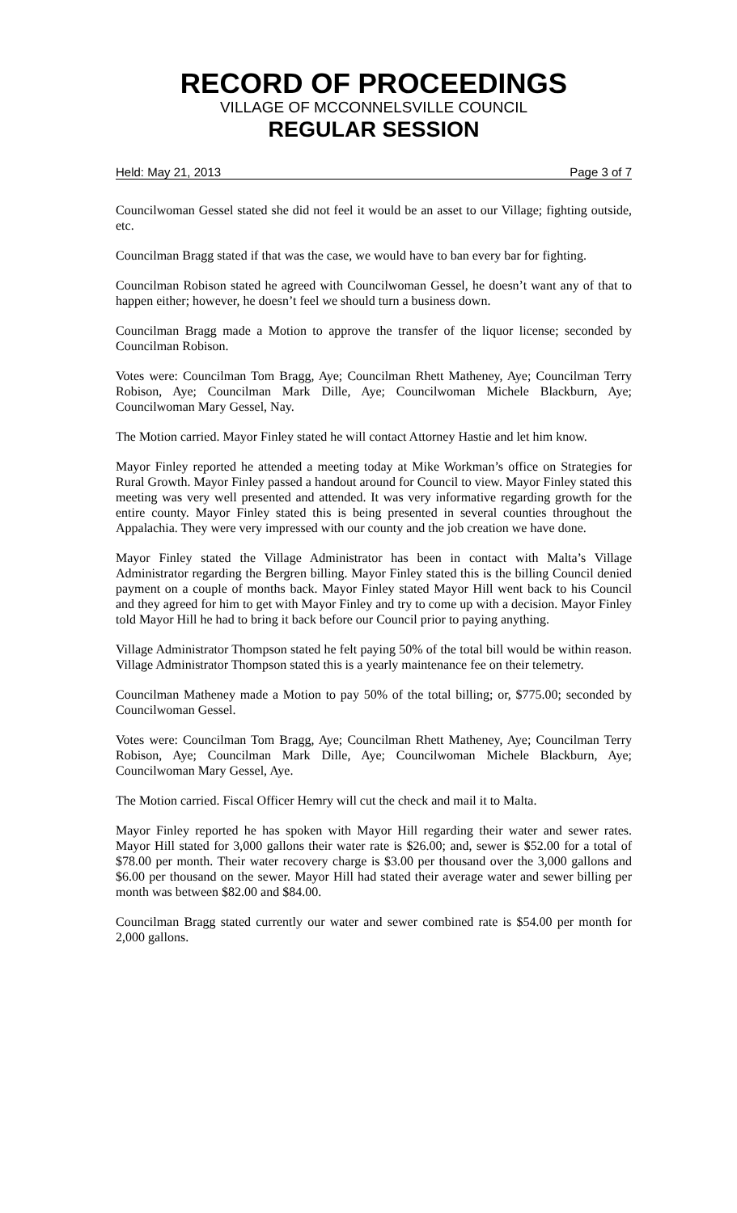RECORD OF PROCEEDINGS
VILLAGE OF MCCONNELSVILLE COUNCIL
REGULAR SESSION
Held: May 21, 2013 Page 3 of 7
Councilwoman Gessel stated she did not feel it would be an asset to our Village; fighting outside, etc.
Councilman Bragg stated if that was the case, we would have to ban every bar for fighting.
Councilman Robison stated he agreed with Councilwoman Gessel, he doesn’t want any of that to happen either; however, he doesn’t feel we should turn a business down.
Councilman Bragg made a Motion to approve the transfer of the liquor license; seconded by Councilman Robison.
Votes were: Councilman Tom Bragg, Aye; Councilman Rhett Matheney, Aye; Councilman Terry Robison, Aye; Councilman Mark Dille, Aye; Councilwoman Michele Blackburn, Aye; Councilwoman Mary Gessel, Nay.
The Motion carried. Mayor Finley stated he will contact Attorney Hastie and let him know.
Mayor Finley reported he attended a meeting today at Mike Workman’s office on Strategies for Rural Growth. Mayor Finley passed a handout around for Council to view. Mayor Finley stated this meeting was very well presented and attended. It was very informative regarding growth for the entire county. Mayor Finley stated this is being presented in several counties throughout the Appalachia. They were very impressed with our county and the job creation we have done.
Mayor Finley stated the Village Administrator has been in contact with Malta’s Village Administrator regarding the Bergren billing. Mayor Finley stated this is the billing Council denied payment on a couple of months back. Mayor Finley stated Mayor Hill went back to his Council and they agreed for him to get with Mayor Finley and try to come up with a decision. Mayor Finley told Mayor Hill he had to bring it back before our Council prior to paying anything.
Village Administrator Thompson stated he felt paying 50% of the total bill would be within reason. Village Administrator Thompson stated this is a yearly maintenance fee on their telemetry.
Councilman Matheney made a Motion to pay 50% of the total billing; or, $775.00; seconded by Councilwoman Gessel.
Votes were: Councilman Tom Bragg, Aye; Councilman Rhett Matheney, Aye; Councilman Terry Robison, Aye; Councilman Mark Dille, Aye; Councilwoman Michele Blackburn, Aye; Councilwoman Mary Gessel, Aye.
The Motion carried. Fiscal Officer Hemry will cut the check and mail it to Malta.
Mayor Finley reported he has spoken with Mayor Hill regarding their water and sewer rates. Mayor Hill stated for 3,000 gallons their water rate is $26.00; and, sewer is $52.00 for a total of $78.00 per month. Their water recovery charge is $3.00 per thousand over the 3,000 gallons and $6.00 per thousand on the sewer. Mayor Hill had stated their average water and sewer billing per month was between $82.00 and $84.00.
Councilman Bragg stated currently our water and sewer combined rate is $54.00 per month for 2,000 gallons.